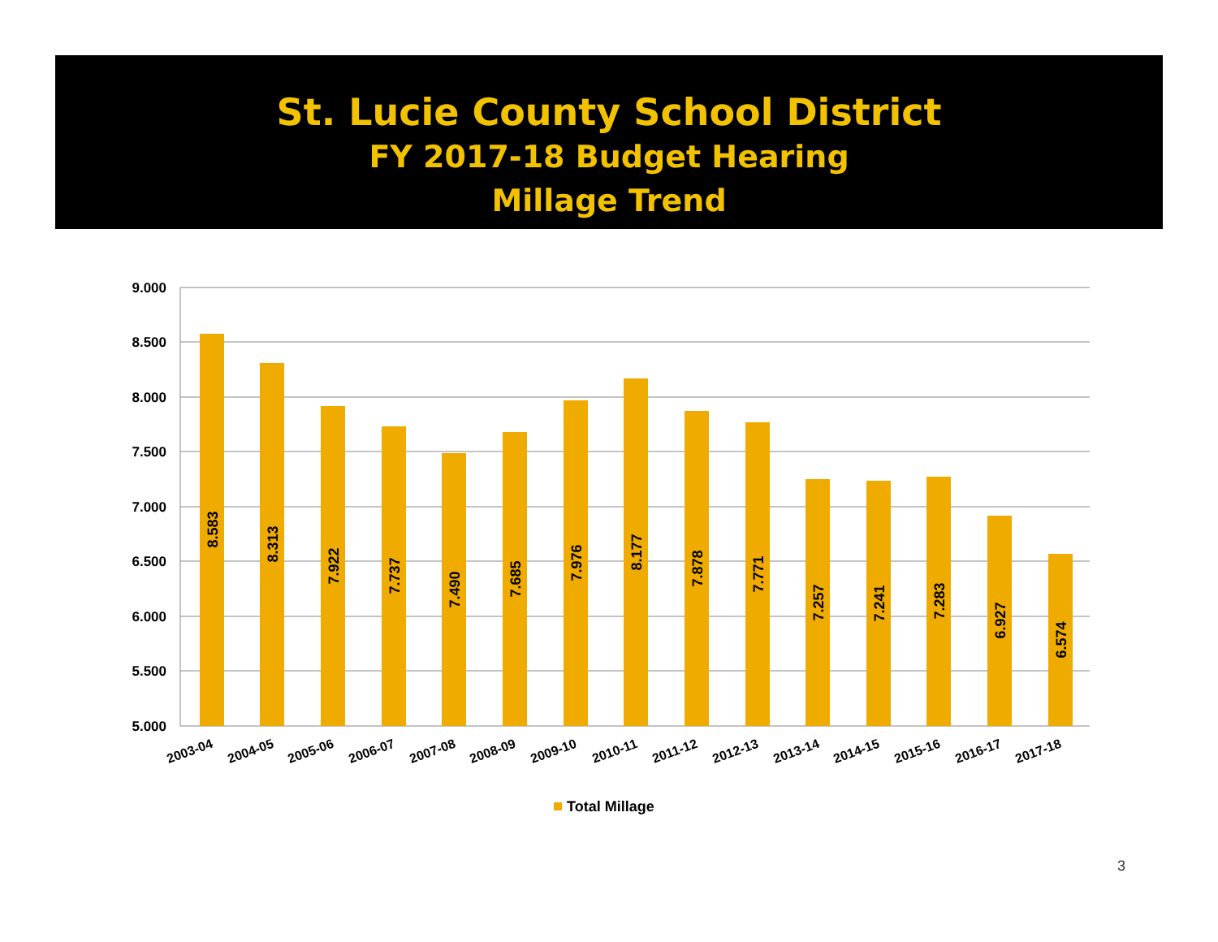St. Lucie County School District
FY 2017-18 Budget Hearing
Millage Trend
9.000
8.500
8.000
7.500
7.000
6.500
6.000
5.500
5.000
8.583
8.313
7.922
7.737
7.490
7.685
7.976
8.177
7.878
7.771
7.257
7.241
7.283
6.927
6.574
2003-04
2004-05
2005-06
2006-07
2007-08
2008-09
2009-10
2010-11
2011-12
2012-13
2013-14
2014-15
2015-16
2016-17
2017-18
Total Millage
3